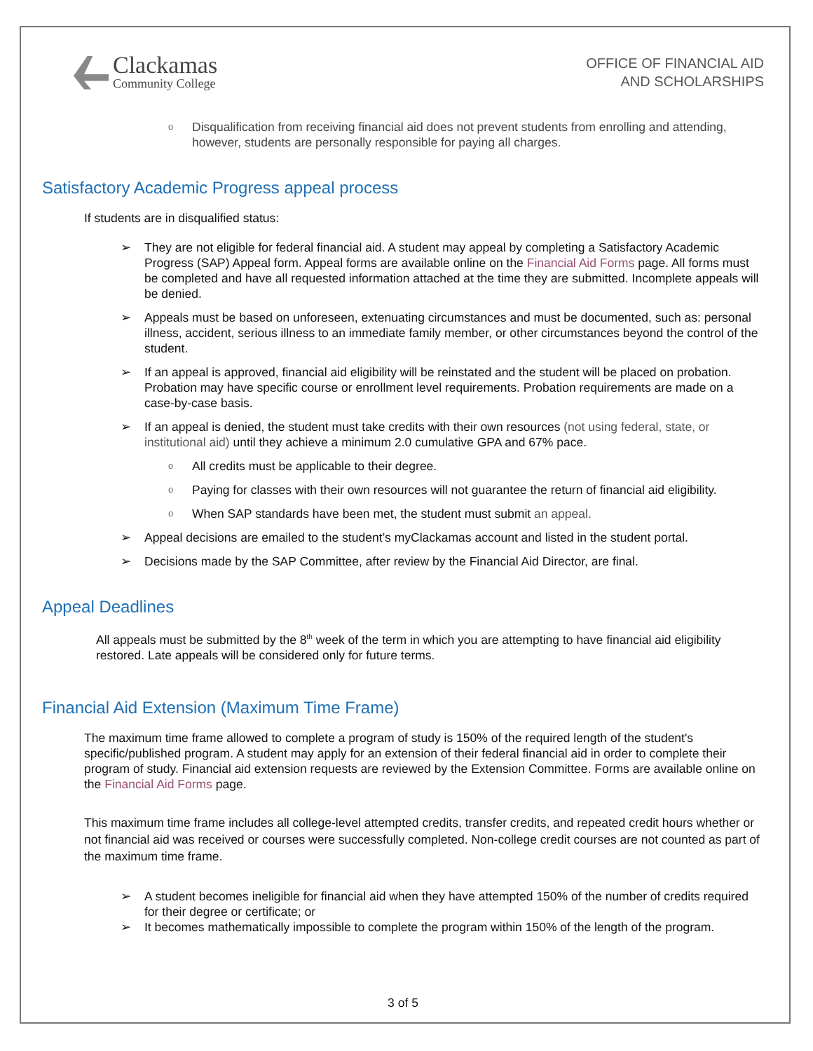Clackamas
Community College
OFFICE OF FINANCIAL AID
AND SCHOLARSHIPS
o Disqualification from receiving financial aid does not prevent students from enrolling and attending, however, students are personally responsible for paying all charges.
Satisfactory Academic Progress appeal process
If students are in disqualified status:
➢ They are not eligible for federal financial aid. A student may appeal by completing a Satisfactory Academic Progress (SAP) Appeal form. Appeal forms are available online on the Financial Aid Forms page. All forms must be completed and have all requested information attached at the time they are submitted. Incomplete appeals will be denied.
➢ Appeals must be based on unforeseen, extenuating circumstances and must be documented, such as: personal illness, accident, serious illness to an immediate family member, or other circumstances beyond the control of the student.
➢ If an appeal is approved, financial aid eligibility will be reinstated and the student will be placed on probation. Probation may have specific course or enrollment level requirements. Probation requirements are made on a case-by-case basis.
➢ If an appeal is denied, the student must take credits with their own resources (not using federal, state, or institutional aid) until they achieve a minimum 2.0 cumulative GPA and 67% pace.
o All credits must be applicable to their degree.
o Paying for classes with their own resources will not guarantee the return of financial aid eligibility.
o When SAP standards have been met, the student must submit an appeal.
➢ Appeal decisions are emailed to the student’s myClackamas account and listed in the student portal.
➢ Decisions made by the SAP Committee, after review by the Financial Aid Director, are final.
Appeal Deadlines
All appeals must be submitted by the 8<sup>th</sup> week of the term in which you are attempting to have financial aid eligibility restored. Late appeals will be considered only for future terms.
Financial Aid Extension (Maximum Time Frame)
The maximum time frame allowed to complete a program of study is 150% of the required length of the student's specific/published program. A student may apply for an extension of their federal financial aid in order to complete their program of study. Financial aid extension requests are reviewed by the Extension Committee. Forms are available online on the Financial Aid Forms page.
This maximum time frame includes all college-level attempted credits, transfer credits, and repeated credit hours whether or not financial aid was received or courses were successfully completed. Non-college credit courses are not counted as part of the maximum time frame.
➢ A student becomes ineligible for financial aid when they have attempted 150% of the number of credits required for their degree or certificate; or
➢ It becomes mathematically impossible to complete the program within 150% of the length of the program.
3 of 5